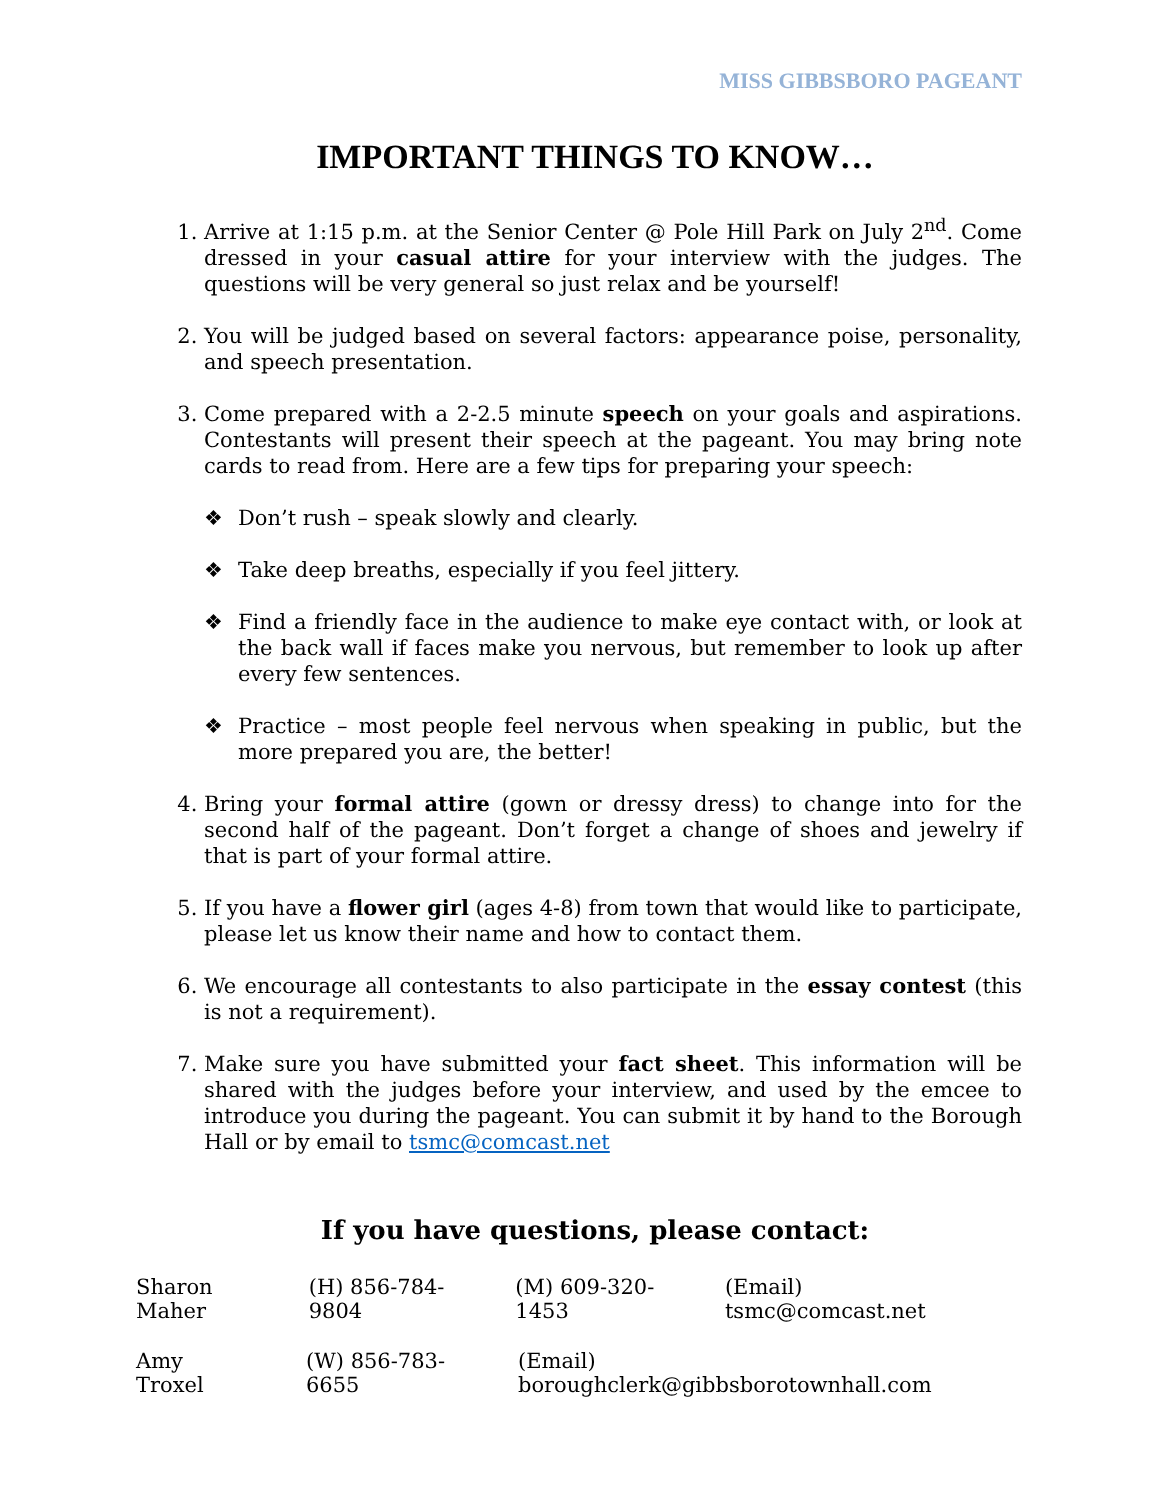MISS GIBBSBORO PAGEANT
IMPORTANT THINGS TO KNOW…
1. Arrive at 1:15 p.m. at the Senior Center @ Pole Hill Park on July 2<sup>nd</sup>. Come dressed in your casual attire for your interview with the judges. The questions will be very general so just relax and be yourself!
2. You will be judged based on several factors: appearance poise, personality, and speech presentation.
3. Come prepared with a 2-2.5 minute speech on your goals and aspirations. Contestants will present their speech at the pageant. You may bring note cards to read from. Here are a few tips for preparing your speech:
❖ Don’t rush – speak slowly and clearly.
❖ Take deep breaths, especially if you feel jittery.
❖ Find a friendly face in the audience to make eye contact with, or look at the back wall if faces make you nervous, but remember to look up after every few sentences.
❖ Practice – most people feel nervous when speaking in public, but the more prepared you are, the better!
4. Bring your formal attire (gown or dressy dress) to change into for the second half of the pageant. Don’t forget a change of shoes and jewelry if that is part of your formal attire.
5. If you have a flower girl (ages 4-8) from town that would like to participate, please let us know their name and how to contact them.
6. We encourage all contestants to also participate in the essay contest (this is not a requirement).
7. Make sure you have submitted your fact sheet. This information will be shared with the judges before your interview, and used by the emcee to introduce you during the pageant. You can submit it by hand to the Borough Hall or by email to tsmc@comcast.net
If you have questions, please contact:
Sharon Maher (H) 856-784-9804 (M) 609-320-1453 (Email) tsmc@comcast.net
Amy Troxel (W) 856-783-6655 (Email) boroughclerk@gibbsborotownhall.com